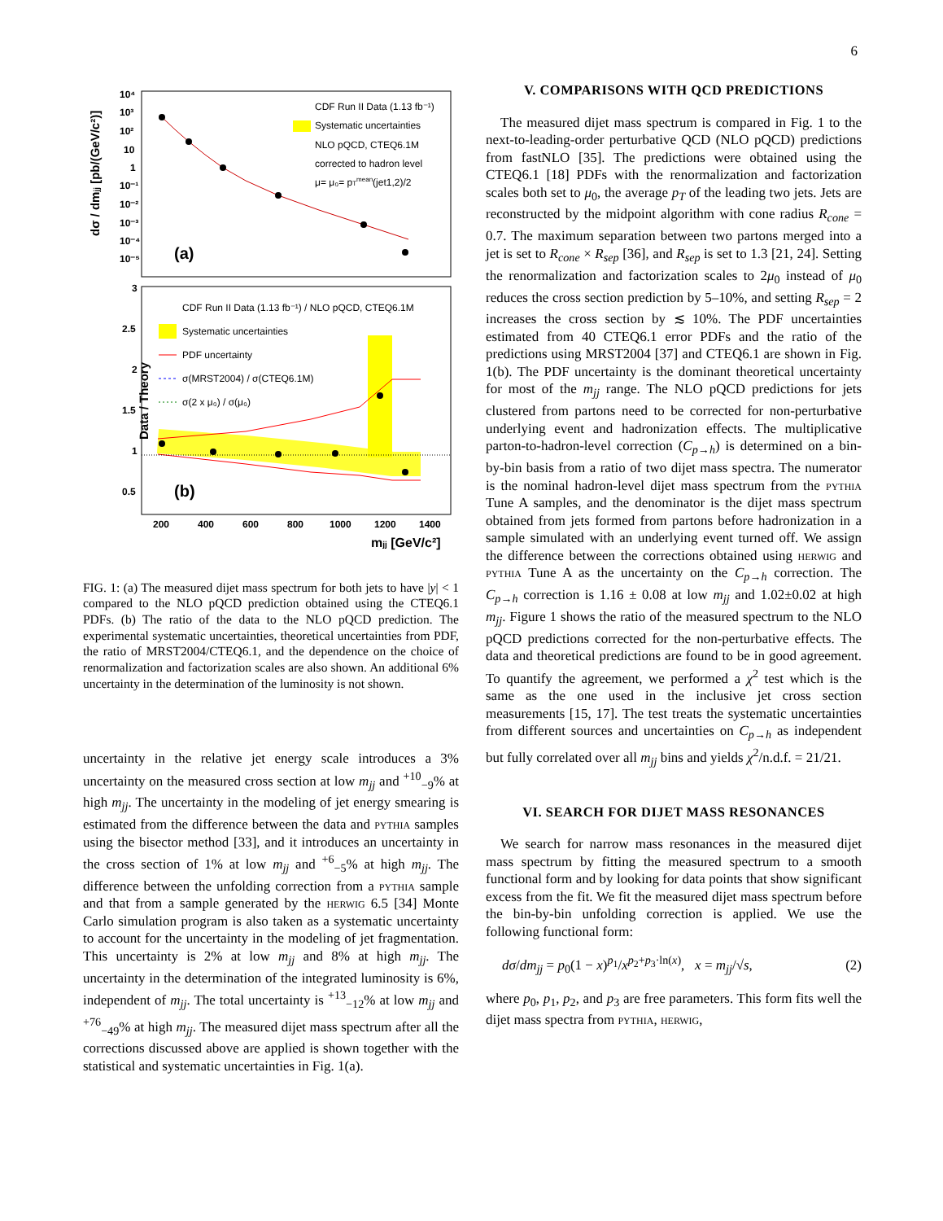6
dσ / dmjj [pb/(GeV/c²)]
Data / Theory
10⁴
10³
10²
10
1
10⁻¹
10⁻²
10⁻³
10⁻⁴
10⁻⁵
3
2.5
2
1.5
1
0.5
200
400
600
800
1000
1200
1400
mjj [GeV/c²]
(a)
(b)
CDF Run II Data (1.13 fb⁻¹)
Systematic uncertainties
NLO pQCD, CTEQ6.1M
corrected to hadron level
μ= μ₀= pTmean(jet1,2)/2
CDF Run II Data (1.13 fb⁻¹) / NLO pQCD, CTEQ6.1M
Systematic uncertainties
PDF uncertainty
σ(MRST2004) / σ(CTEQ6.1M)
σ(2 x μ₀) / σ(μ₀)
FIG. 1: (a) The measured dijet mass spectrum for both jets to have |y| < 1 compared to the NLO pQCD prediction obtained using the CTEQ6.1 PDFs. (b) The ratio of the data to the NLO pQCD prediction. The experimental systematic uncertainties, theoretical uncertainties from PDF, the ratio of MRST2004/CTEQ6.1, and the dependence on the choice of renormalization and factorization scales are also shown. An additional 6% uncertainty in the determination of the luminosity is not shown.
uncertainty in the relative jet energy scale introduces a 3% uncertainty on the measured cross section at low m<sub>jj</sub> and <sup>+10</sup><sub>−9</sub>% at high m<sub>jj</sub>. The uncertainty in the modeling of jet energy smearing is estimated from the difference between the data and pythia samples using the bisector method [33], and it introduces an uncertainty in the cross section of 1% at low m<sub>jj</sub> and <sup>+6</sup><sub>−5</sub>% at high m<sub>jj</sub>. The difference between the unfolding correction from a pythia sample and that from a sample generated by the herwig 6.5 [34] Monte Carlo simulation program is also taken as a systematic uncertainty to account for the uncertainty in the modeling of jet fragmentation. This uncertainty is 2% at low m<sub>jj</sub> and 8% at high m<sub>jj</sub>. The uncertainty in the determination of the integrated luminosity is 6%, independent of m<sub>jj</sub>. The total uncertainty is <sup>+13</sup><sub>−12</sub>% at low m<sub>jj</sub> and <sup>+76</sup><sub>−49</sub>% at high m<sub>jj</sub>. The measured dijet mass spectrum after all the corrections discussed above are applied is shown together with the statistical and systematic uncertainties in Fig. 1(a).
V. COMPARISONS WITH QCD PREDICTIONS
The measured dijet mass spectrum is compared in Fig. 1 to the next-to-leading-order perturbative QCD (NLO pQCD) predictions from fastNLO [35]. The predictions were obtained using the CTEQ6.1 [18] PDFs with the renormalization and factorization scales both set to μ<sub>0</sub>, the average p<sub>T</sub> of the leading two jets. Jets are reconstructed by the midpoint algorithm with cone radius R<sub>cone</sub> = 0.7. The maximum separation between two partons merged into a jet is set to R<sub>cone</sub> × R<sub>sep</sub> [36], and R<sub>sep</sub> is set to 1.3 [21, 24]. Setting the renormalization and factorization scales to 2μ<sub>0</sub> instead of μ<sub>0</sub> reduces the cross section prediction by 5–10%, and setting R<sub>sep</sub> = 2 increases the cross section by ≲ 10%. The PDF uncertainties estimated from 40 CTEQ6.1 error PDFs and the ratio of the predictions using MRST2004 [37] and CTEQ6.1 are shown in Fig. 1(b). The PDF uncertainty is the dominant theoretical uncertainty for most of the m<sub>jj</sub> range. The NLO pQCD predictions for jets clustered from partons need to be corrected for non-perturbative underlying event and hadronization effects. The multiplicative parton-to-hadron-level correction (C<sub>p→h</sub>) is determined on a bin-by-bin basis from a ratio of two dijet mass spectra. The numerator is the nominal hadron-level dijet mass spectrum from the pythia Tune A samples, and the denominator is the dijet mass spectrum obtained from jets formed from partons before hadronization in a sample simulated with an underlying event turned off. We assign the difference between the corrections obtained using herwig and pythia Tune A as the uncertainty on the C<sub>p→h</sub> correction. The C<sub>p→h</sub> correction is 1.16 ± 0.08 at low m<sub>jj</sub> and 1.02±0.02 at high m<sub>jj</sub>. Figure 1 shows the ratio of the measured spectrum to the NLO pQCD predictions corrected for the non-perturbative effects. The data and theoretical predictions are found to be in good agreement. To quantify the agreement, we performed a χ<sup>2</sup> test which is the same as the one used in the inclusive jet cross section measurements [15, 17]. The test treats the systematic uncertainties from different sources and uncertainties on C<sub>p→h</sub> as independent but fully correlated over all m<sub>jj</sub> bins and yields χ<sup>2</sup>/n.d.f. = 21/21.
VI. SEARCH FOR DIJET MASS RESONANCES
We search for narrow mass resonances in the measured dijet mass spectrum by fitting the measured spectrum to a smooth functional form and by looking for data points that show significant excess from the fit. We fit the measured dijet mass spectrum before the bin-by-bin unfolding correction is applied. We use the following functional form:
dσ/dm<sub>jj</sub> = p<sub>0</sub>(1 − x)<sup>p<sub>1</sub></sup>/x<sup>p<sub>2</sub>+p<sub>3</sub>·ln(x)</sup>, x = m<sub>jj</sub>/√s, (2)
where p<sub>0</sub>, p<sub>1</sub>, p<sub>2</sub>, and p<sub>3</sub> are free parameters. This form fits well the dijet mass spectra from pythia, herwig,